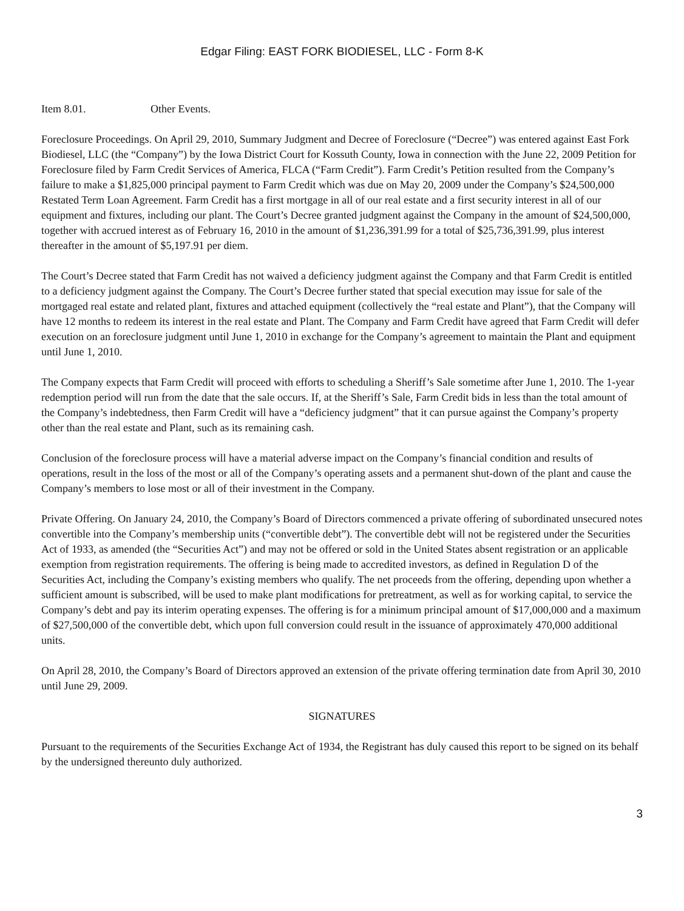Edgar Filing: EAST FORK BIODIESEL, LLC - Form 8-K
Item 8.01. Other Events.
Foreclosure Proceedings. On April 29, 2010, Summary Judgment and Decree of Foreclosure (“Decree”) was entered against East Fork Biodiesel, LLC (the “Company”) by the Iowa District Court for Kossuth County, Iowa in connection with the June 22, 2009 Petition for Foreclosure filed by Farm Credit Services of America, FLCA (“Farm Credit”). Farm Credit’s Petition resulted from the Company’s failure to make a $1,825,000 principal payment to Farm Credit which was due on May 20, 2009 under the Company’s $24,500,000 Restated Term Loan Agreement. Farm Credit has a first mortgage in all of our real estate and a first security interest in all of our equipment and fixtures, including our plant. The Court’s Decree granted judgment against the Company in the amount of $24,500,000, together with accrued interest as of February 16, 2010 in the amount of $1,236,391.99 for a total of $25,736,391.99, plus interest thereafter in the amount of $5,197.91 per diem.
The Court’s Decree stated that Farm Credit has not waived a deficiency judgment against the Company and that Farm Credit is entitled to a deficiency judgment against the Company. The Court’s Decree further stated that special execution may issue for sale of the mortgaged real estate and related plant, fixtures and attached equipment (collectively the “real estate and Plant”), that the Company will have 12 months to redeem its interest in the real estate and Plant. The Company and Farm Credit have agreed that Farm Credit will defer execution on an foreclosure judgment until June 1, 2010 in exchange for the Company’s agreement to maintain the Plant and equipment until June 1, 2010.
The Company expects that Farm Credit will proceed with efforts to scheduling a Sheriff’s Sale sometime after June 1, 2010. The 1-year redemption period will run from the date that the sale occurs. If, at the Sheriff’s Sale, Farm Credit bids in less than the total amount of the Company’s indebtedness, then Farm Credit will have a “deficiency judgment” that it can pursue against the Company’s property other than the real estate and Plant, such as its remaining cash.
Conclusion of the foreclosure process will have a material adverse impact on the Company’s financial condition and results of operations, result in the loss of the most or all of the Company’s operating assets and a permanent shut-down of the plant and cause the Company’s members to lose most or all of their investment in the Company.
Private Offering. On January 24, 2010, the Company’s Board of Directors commenced a private offering of subordinated unsecured notes convertible into the Company’s membership units (“convertible debt”). The convertible debt will not be registered under the Securities Act of 1933, as amended (the “Securities Act”) and may not be offered or sold in the United States absent registration or an applicable exemption from registration requirements. The offering is being made to accredited investors, as defined in Regulation D of the Securities Act, including the Company’s existing members who qualify. The net proceeds from the offering, depending upon whether a sufficient amount is subscribed, will be used to make plant modifications for pretreatment, as well as for working capital, to service the Company’s debt and pay its interim operating expenses. The offering is for a minimum principal amount of $17,000,000 and a maximum of $27,500,000 of the convertible debt, which upon full conversion could result in the issuance of approximately 470,000 additional units.
On April 28, 2010, the Company’s Board of Directors approved an extension of the private offering termination date from April 30, 2010 until June 29, 2009.
SIGNATURES
Pursuant to the requirements of the Securities Exchange Act of 1934, the Registrant has duly caused this report to be signed on its behalf by the undersigned thereunto duly authorized.
3